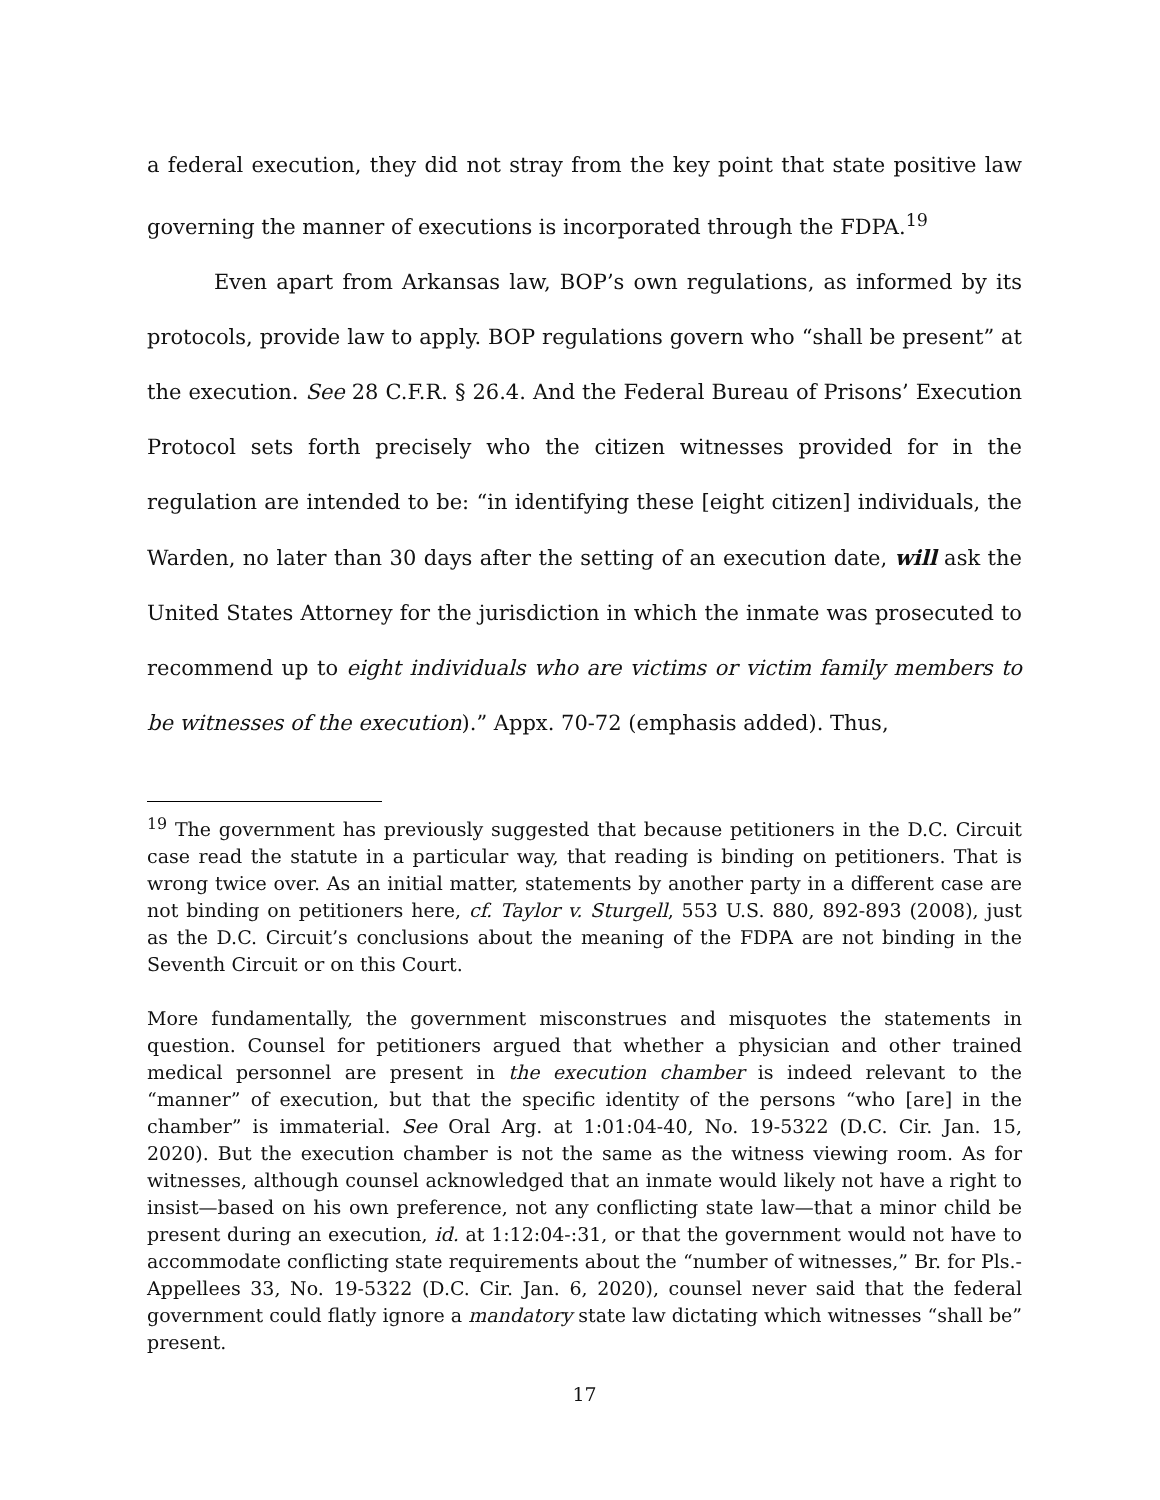a federal execution, they did not stray from the key point that state positive law governing the manner of executions is incorporated through the FDPA.<sup>19</sup>
Even apart from Arkansas law, BOP’s own regulations, as informed by its protocols, provide law to apply. BOP regulations govern who “shall be present” at the execution. See 28 C.F.R. § 26.4. And the Federal Bureau of Prisons’ Execution Protocol sets forth precisely who the citizen witnesses provided for in the regulation are intended to be: “in identifying these [eight citizen] individuals, the Warden, no later than 30 days after the setting of an execution date, will ask the United States Attorney for the jurisdiction in which the inmate was prosecuted to recommend up to eight individuals who are victims or victim family members to be witnesses of the execution).” Appx. 70-72 (emphasis added). Thus,
<sup>19</sup> The government has previously suggested that because petitioners in the D.C. Circuit case read the statute in a particular way, that reading is binding on petitioners. That is wrong twice over. As an initial matter, statements by another party in a different case are not binding on petitioners here, cf. Taylor v. Sturgell, 553 U.S. 880, 892-893 (2008), just as the D.C. Circuit’s conclusions about the meaning of the FDPA are not binding in the Seventh Circuit or on this Court.
More fundamentally, the government misconstrues and misquotes the statements in question. Counsel for petitioners argued that whether a physician and other trained medical personnel are present in the execution chamber is indeed relevant to the “manner” of execution, but that the specific identity of the persons “who [are] in the chamber” is immaterial. See Oral Arg. at 1:01:04-40, No. 19-5322 (D.C. Cir. Jan. 15, 2020). But the execution chamber is not the same as the witness viewing room. As for witnesses, although counsel acknowledged that an inmate would likely not have a right to insist—based on his own preference, not any conflicting state law—that a minor child be present during an execution, id. at 1:12:04-:31, or that the government would not have to accommodate conflicting state requirements about the “number of witnesses,” Br. for Pls.-Appellees 33, No. 19-5322 (D.C. Cir. Jan. 6, 2020), counsel never said that the federal government could flatly ignore a mandatory state law dictating which witnesses “shall be” present.
17